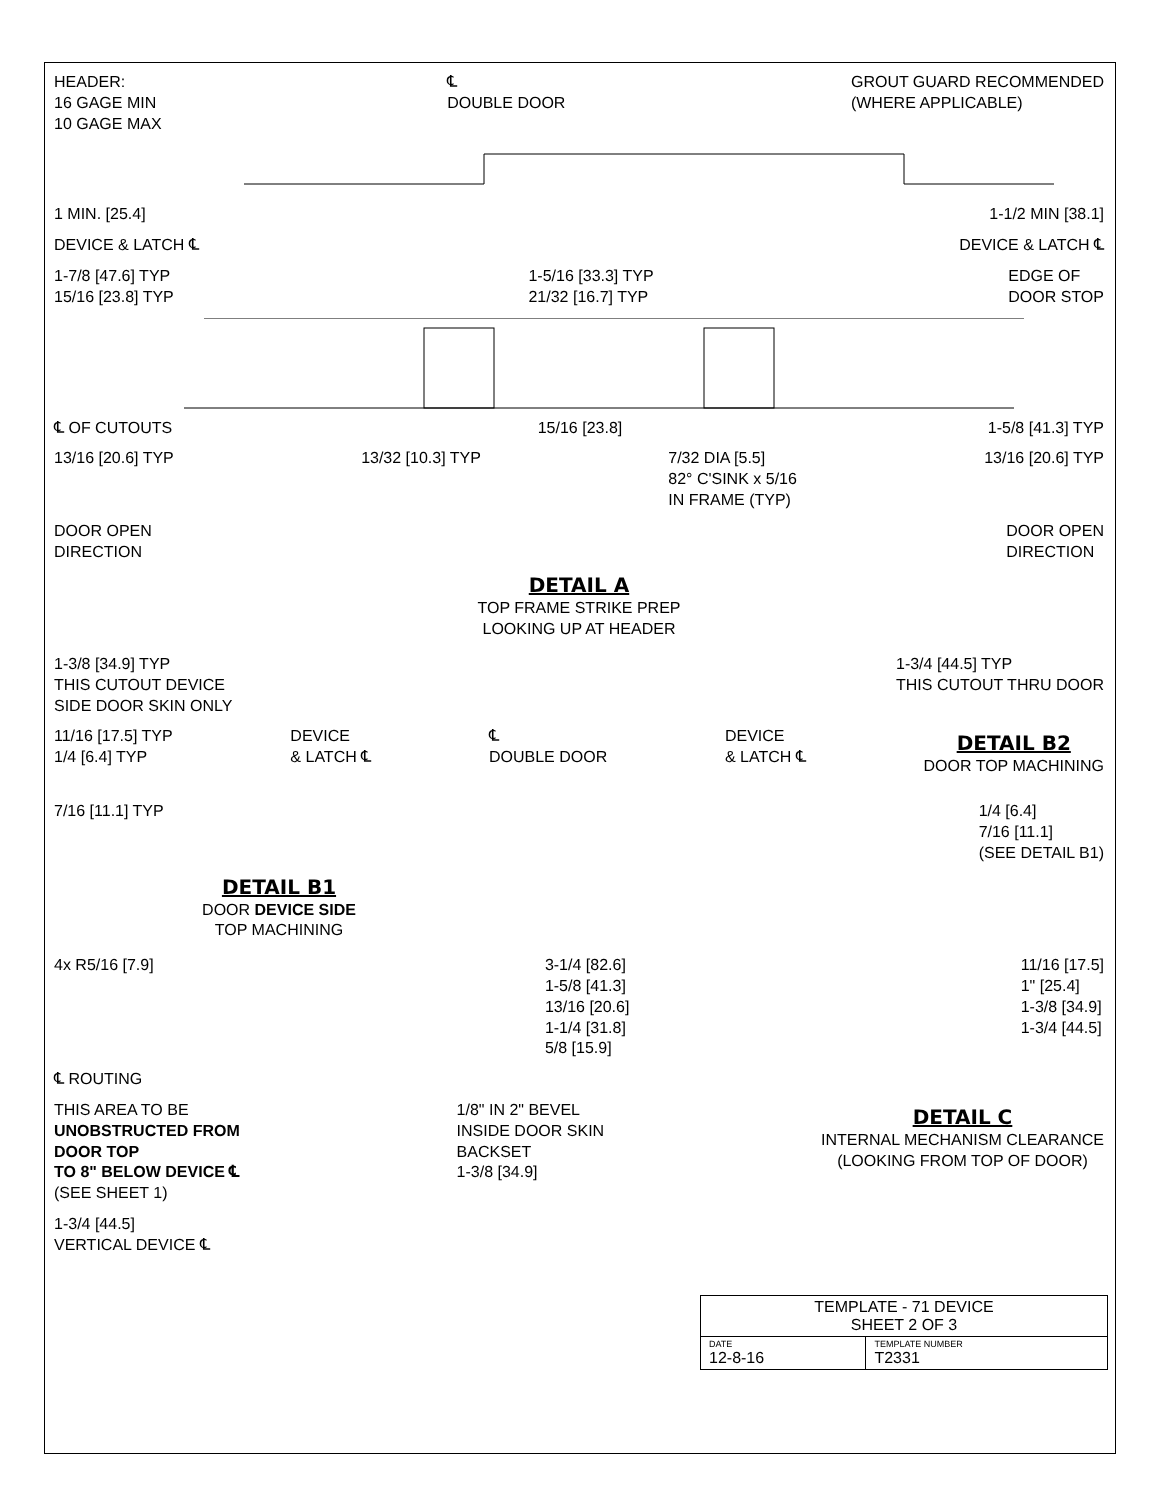HEADER:
16 GAGE MIN
10 GAGE MAX
℄
DOUBLE DOOR
GROUT GUARD RECOMMENDED
(WHERE APPLICABLE)
1 MIN. [25.4] 1-1/2 MIN [38.1]
DEVICE & LATCH ℄ DEVICE & LATCH ℄
1-7/8 [47.6] TYP
15/16 [23.8] TYP
1-5/16 [33.3] TYP
21/32 [16.7] TYP
EDGE OF
DOOR STOP
℄ OF CUTOUTS 15/16 [23.8] 1-5/8 [41.3] TYP
13/16 [20.6] TYP 13/32 [10.3] TYP 7/32 DIA [5.5]
82° C'SINK x 5/16
IN FRAME (TYP)
13/16 [20.6] TYP
DOOR OPEN
DIRECTION
DOOR OPEN
DIRECTION
DETAIL A
TOP FRAME STRIKE PREP
LOOKING UP AT HEADER
1-3/8 [34.9] TYP
THIS CUTOUT DEVICE
SIDE DOOR SKIN ONLY
1-3/4 [44.5] TYP
THIS CUTOUT THRU DOOR
11/16 [17.5] TYP
1/4 [6.4] TYP
DEVICE
& LATCH ℄
℄
DOUBLE DOOR
DEVICE
& LATCH ℄
DETAIL B2
DOOR TOP MACHINING
7/16 [11.1] TYP 1/4 [6.4]
7/16 [11.1]
(SEE DETAIL B1)
DETAIL B1
DOOR DEVICE SIDE
TOP MACHINING
4x R5/16 [7.9] 3-1/4 [82.6]
1-5/8 [41.3]
13/16 [20.6]
1-1/4 [31.8]
5/8 [15.9]
11/16 [17.5]
1" [25.4]
1-3/8 [34.9]
1-3/4 [44.5]
℄ ROUTING
THIS AREA TO BE
UNOBSTRUCTED FROM
DOOR TOP
TO 8" BELOW DEVICE ℄
(SEE SHEET 1)
1/8" IN 2" BEVEL
INSIDE DOOR SKIN
BACKSET
1-3/8 [34.9]
DETAIL C
INTERNAL MECHANISM CLEARANCE
(LOOKING FROM TOP OF DOOR)
1-3/4 [44.5]
VERTICAL DEVICE ℄
| TEMPLATE - 71 DEVICE SHEET 2 OF 3 | |
| DATE 12-8-16 | TEMPLATE NUMBER T2331 |